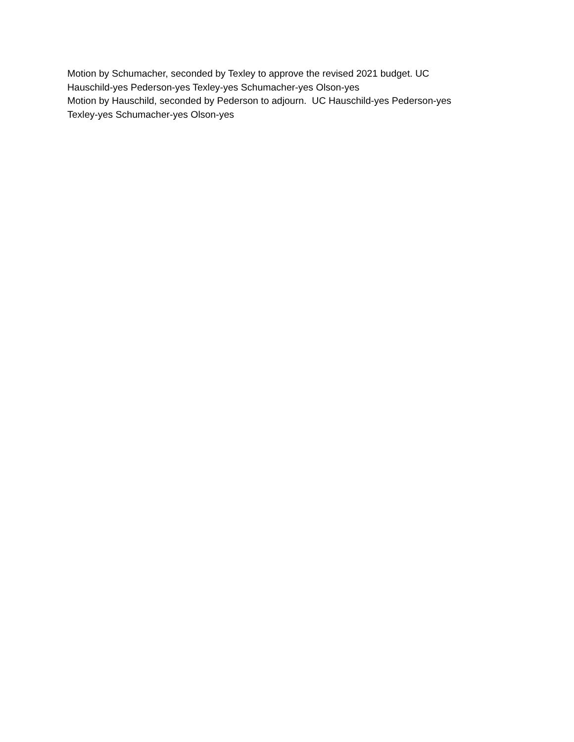Motion by Schumacher, seconded by Texley to approve the revised 2021 budget. UC
Hauschild-yes Pederson-yes Texley-yes Schumacher-yes Olson-yes
Motion by Hauschild, seconded by Pederson to adjourn. UC Hauschild-yes Pederson-yes
Texley-yes Schumacher-yes Olson-yes